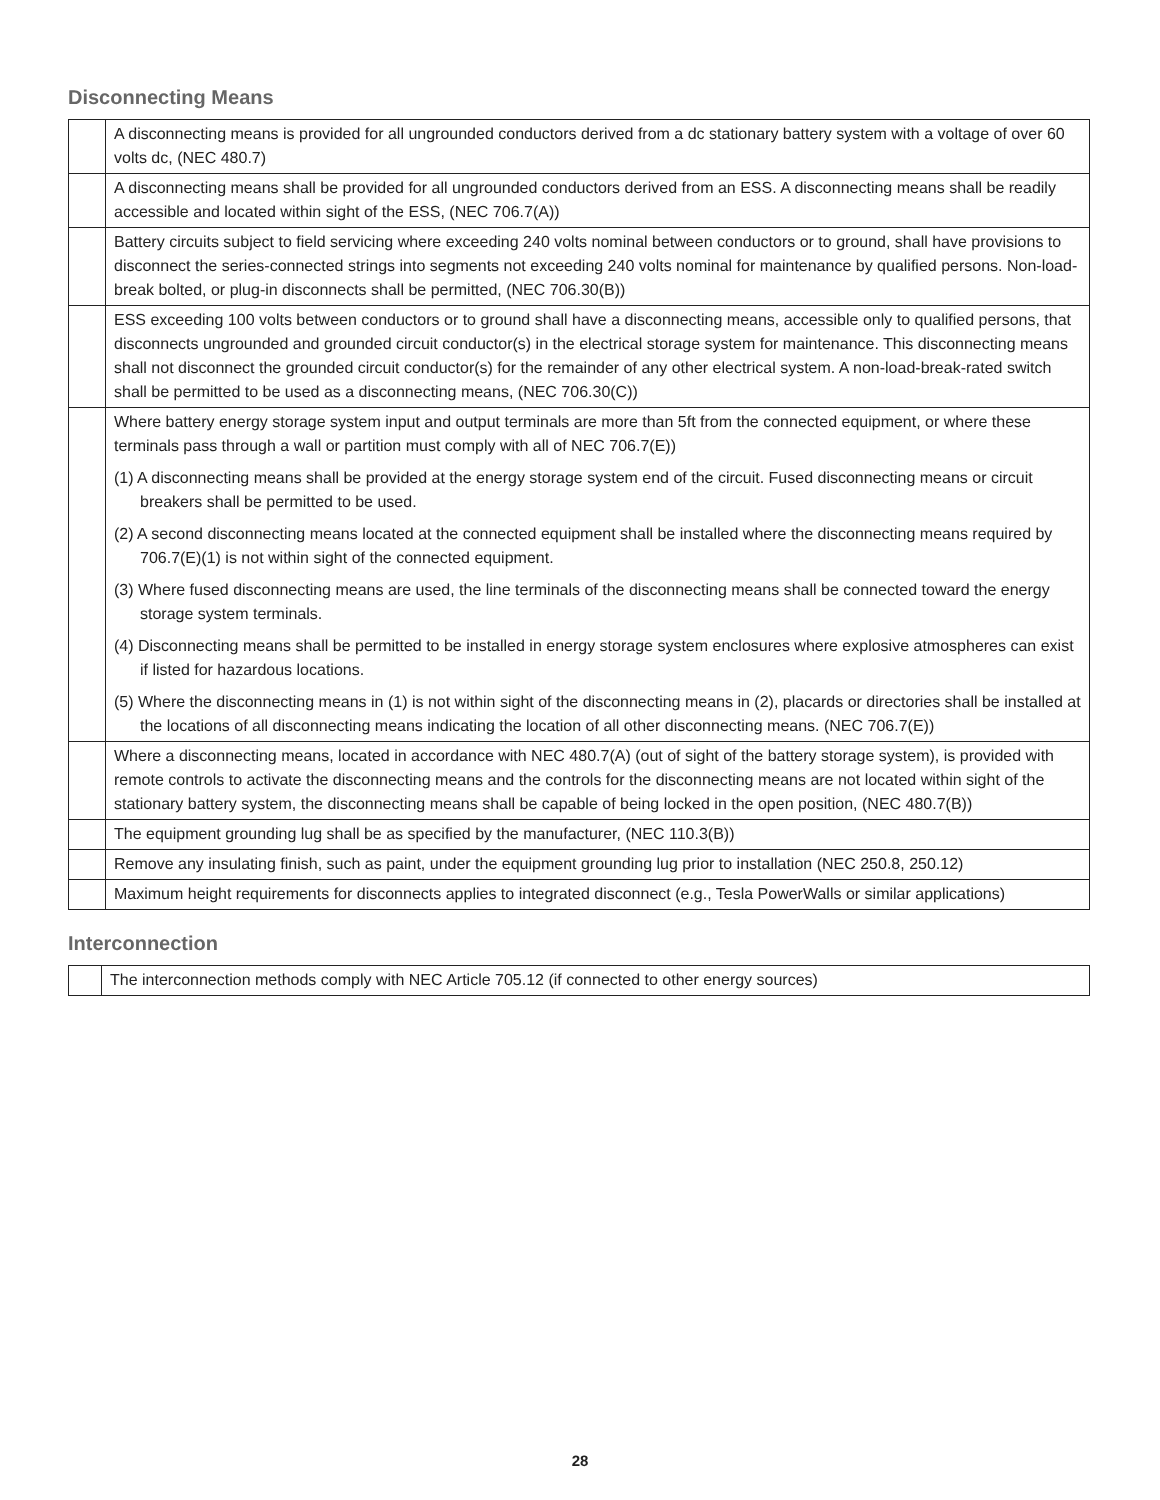Disconnecting Means
| | A disconnecting means is provided for all ungrounded conductors derived from a dc stationary battery system with a voltage of over 60 volts dc, (NEC 480.7) |
| | A disconnecting means shall be provided for all ungrounded conductors derived from an ESS. A disconnecting means shall be readily accessible and located within sight of the ESS, (NEC 706.7(A)) |
| | Battery circuits subject to field servicing where exceeding 240 volts nominal between conductors or to ground, shall have provisions to disconnect the series-connected strings into segments not exceeding 240 volts nominal for maintenance by qualified persons. Non-load-break bolted, or plug-in disconnects shall be permitted, (NEC 706.30(B)) |
| | ESS exceeding 100 volts between conductors or to ground shall have a disconnecting means, accessible only to qualified persons, that disconnects ungrounded and grounded circuit conductor(s) in the electrical storage system for maintenance. This disconnecting means shall not disconnect the grounded circuit conductor(s) for the remainder of any other electrical system. A non-load-break-rated switch shall be permitted to be used as a disconnecting means, (NEC 706.30(C)) |
| | Where battery energy storage system input and output terminals are more than 5ft from the connected equipment, or where these terminals pass through a wall or partition must comply with all of NEC 706.7(E)) (1) A disconnecting means shall be provided at the energy storage system end of the circuit. Fused disconnecting means or circuit breakers shall be permitted to be used. (2) A second disconnecting means located at the connected equipment shall be installed where the disconnecting means required by 706.7(E)(1) is not within sight of the connected equipment. (3) Where fused disconnecting means are used, the line terminals of the disconnecting means shall be connected toward the energy storage system terminals. (4) Disconnecting means shall be permitted to be installed in energy storage system enclosures where explosive atmospheres can exist if listed for hazardous locations. (5) Where the disconnecting means in (1) is not within sight of the disconnecting means in (2), placards or directories shall be installed at the locations of all disconnecting means indicating the location of all other disconnecting means. (NEC 706.7(E)) |
| | Where a disconnecting means, located in accordance with NEC 480.7(A) (out of sight of the battery storage system), is provided with remote controls to activate the disconnecting means and the controls for the disconnecting means are not located within sight of the stationary battery system, the disconnecting means shall be capable of being locked in the open position, (NEC 480.7(B)) |
| | The equipment grounding lug shall be as specified by the manufacturer, (NEC 110.3(B)) |
| | Remove any insulating finish, such as paint, under the equipment grounding lug prior to installation (NEC 250.8, 250.12) |
| | Maximum height requirements for disconnects applies to integrated disconnect (e.g., Tesla PowerWalls or similar applications) |
Interconnection
| | The interconnection methods comply with NEC Article 705.12 (if connected to other energy sources) |
28